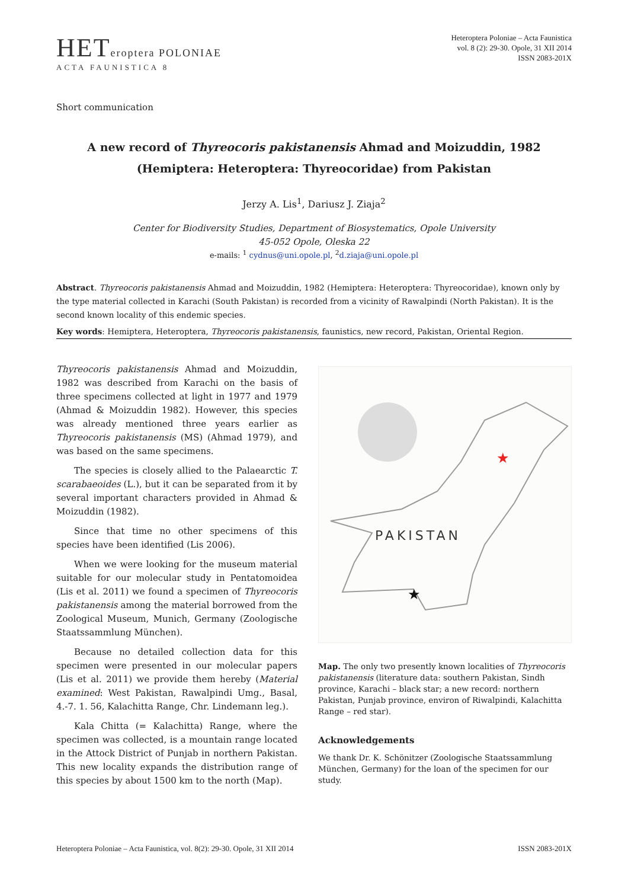HETeroptera POLONIAE
ACTA FAUNISTICA 8
Heteroptera Poloniae – Acta Faunistica
vol. 8 (2): 29-30. Opole, 31 XII 2014
ISSN 2083-201X
Short communication
A new record of Thyreocoris pakistanensis Ahmad and Moizuddin, 1982
(Hemiptera: Heteroptera: Thyreocoridae) from Pakistan
Jerzy A. Lis<sup>1</sup>, Dariusz J. Ziaja<sup>2</sup>
Center for Biodiversity Studies, Department of Biosystematics, Opole University
45-052 Opole, Oleska 22
e-mails: <sup>1</sup> cydnus@uni.opole.pl, <sup>2</sup>d.ziaja@uni.opole.pl
Abstract. Thyreocoris pakistanensis Ahmad and Moizuddin, 1982 (Hemiptera: Heteroptera: Thyreocoridae), known only by the type material collected in Karachi (South Pakistan) is recorded from a vicinity of Rawalpindi (North Pakistan). It is the second known locality of this endemic species.
Key words: Hemiptera, Heteroptera, Thyreocoris pakistanensis, faunistics, new record, Pakistan, Oriental Region.
Thyreocoris pakistanensis Ahmad and Moizuddin, 1982 was described from Karachi on the basis of three specimens collected at light in 1977 and 1979 (Ahmad & Moizuddin 1982). However, this species was already mentioned three years earlier as Thyreocoris pakistanensis (MS) (Ahmad 1979), and was based on the same specimens.
The species is closely allied to the Palaearctic T. scarabaeoides (L.), but it can be separated from it by several important characters provided in Ahmad & Moizuddin (1982).
Since that time no other specimens of this species have been identified (Lis 2006).
When we were looking for the museum material suitable for our molecular study in Pentatomoidea (Lis et al. 2011) we found a specimen of Thyreocoris pakistanensis among the material borrowed from the Zoological Museum, Munich, Germany (Zoologische Staatssammlung München).
Because no detailed collection data for this specimen were presented in our molecular papers (Lis et al. 2011) we provide them hereby (Material examined: West Pakistan, Rawalpindi Umg., Basal, 4.-7. 1. 56, Kalachitta Range, Chr. Lindemann leg.).
Kala Chitta (= Kalachitta) Range, where the specimen was collected, is a mountain range located in the Attock District of Punjab in northern Pakistan. This new locality expands the distribution range of this species by about 1500 km to the north (Map).
PAKISTAN
★
★
Map. The only two presently known localities of Thyreocoris pakistanensis (literature data: southern Pakistan, Sindh province, Karachi – black star; a new record: northern Pakistan, Punjab province, environ of Riwalpindi, Kalachitta Range – red star).
Acknowledgements
We thank Dr. K. Schönitzer (Zoologische Staatssammlung München, Germany) for the loan of the specimen for our study.
Heteroptera Poloniae – Acta Faunistica, vol. 8(2): 29-30. Opole, 31 XII 2014 ISSN 2083-201X